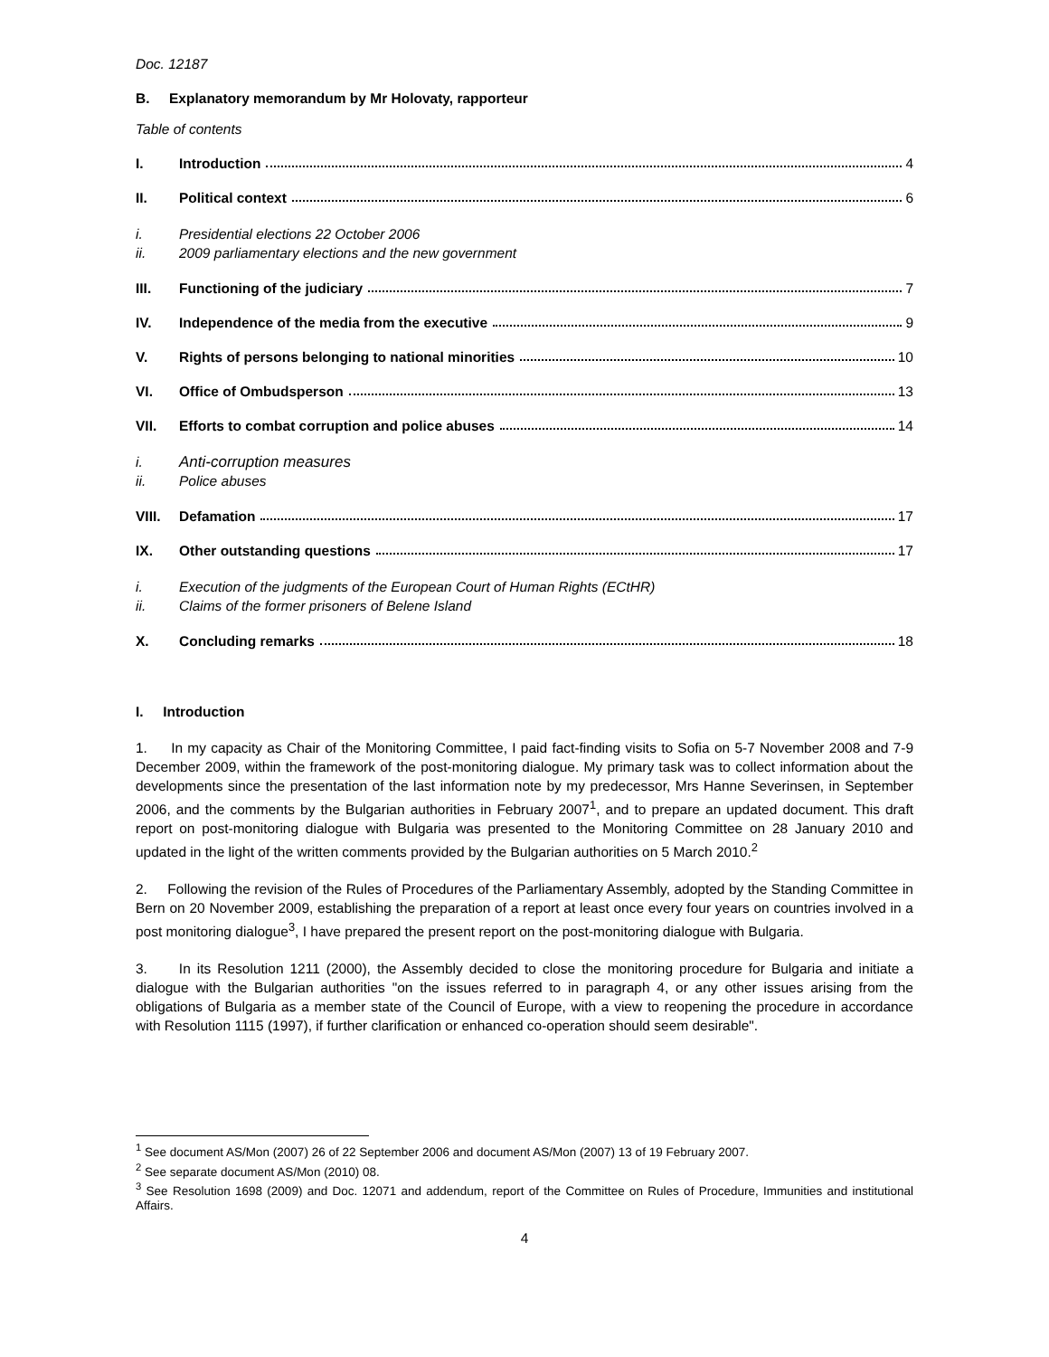Doc. 12187
B. Explanatory memorandum by Mr Holovaty, rapporteur
Table of contents
I. Introduction 4
II. Political context 6
i.
ii.
Presidential elections 22 October 2006
2009 parliamentary elections and the new government
III. Functioning of the judiciary 7
IV. Independence of the media from the executive 9
V. Rights of persons belonging to national minorities 10
VI. Office of Ombudsperson 13
VII. Efforts to combat corruption and police abuses 14
i.
ii.
Anti-corruption measures
Police abuses
VIII. Defamation 17
IX. Other outstanding questions 17
i.
ii.
Execution of the judgments of the European Court of Human Rights (ECtHR)
Claims of the former prisoners of Belene Island
X. Concluding remarks 18
I. Introduction
1. In my capacity as Chair of the Monitoring Committee, I paid fact-finding visits to Sofia on 5-7 November 2008 and 7-9 December 2009, within the framework of the post-monitoring dialogue. My primary task was to collect information about the developments since the presentation of the last information note by my predecessor, Mrs Hanne Severinsen, in September 2006, and the comments by the Bulgarian authorities in February 2007<sup>1</sup>, and to prepare an updated document. This draft report on post-monitoring dialogue with Bulgaria was presented to the Monitoring Committee on 28 January 2010 and updated in the light of the written comments provided by the Bulgarian authorities on 5 March 2010.<sup>2</sup>
2. Following the revision of the Rules of Procedures of the Parliamentary Assembly, adopted by the Standing Committee in Bern on 20 November 2009, establishing the preparation of a report at least once every four years on countries involved in a post monitoring dialogue<sup>3</sup>, I have prepared the present report on the post-monitoring dialogue with Bulgaria.
3. In its Resolution 1211 (2000), the Assembly decided to close the monitoring procedure for Bulgaria and initiate a dialogue with the Bulgarian authorities "on the issues referred to in paragraph 4, or any other issues arising from the obligations of Bulgaria as a member state of the Council of Europe, with a view to reopening the procedure in accordance with Resolution 1115 (1997), if further clarification or enhanced co-operation should seem desirable".
<sup>1</sup> See document AS/Mon (2007) 26 of 22 September 2006 and document AS/Mon (2007) 13 of 19 February 2007.
<sup>2</sup> See separate document AS/Mon (2010) 08.
<sup>3</sup> See Resolution 1698 (2009) and Doc. 12071 and addendum, report of the Committee on Rules of Procedure, Immunities and institutional Affairs.
4